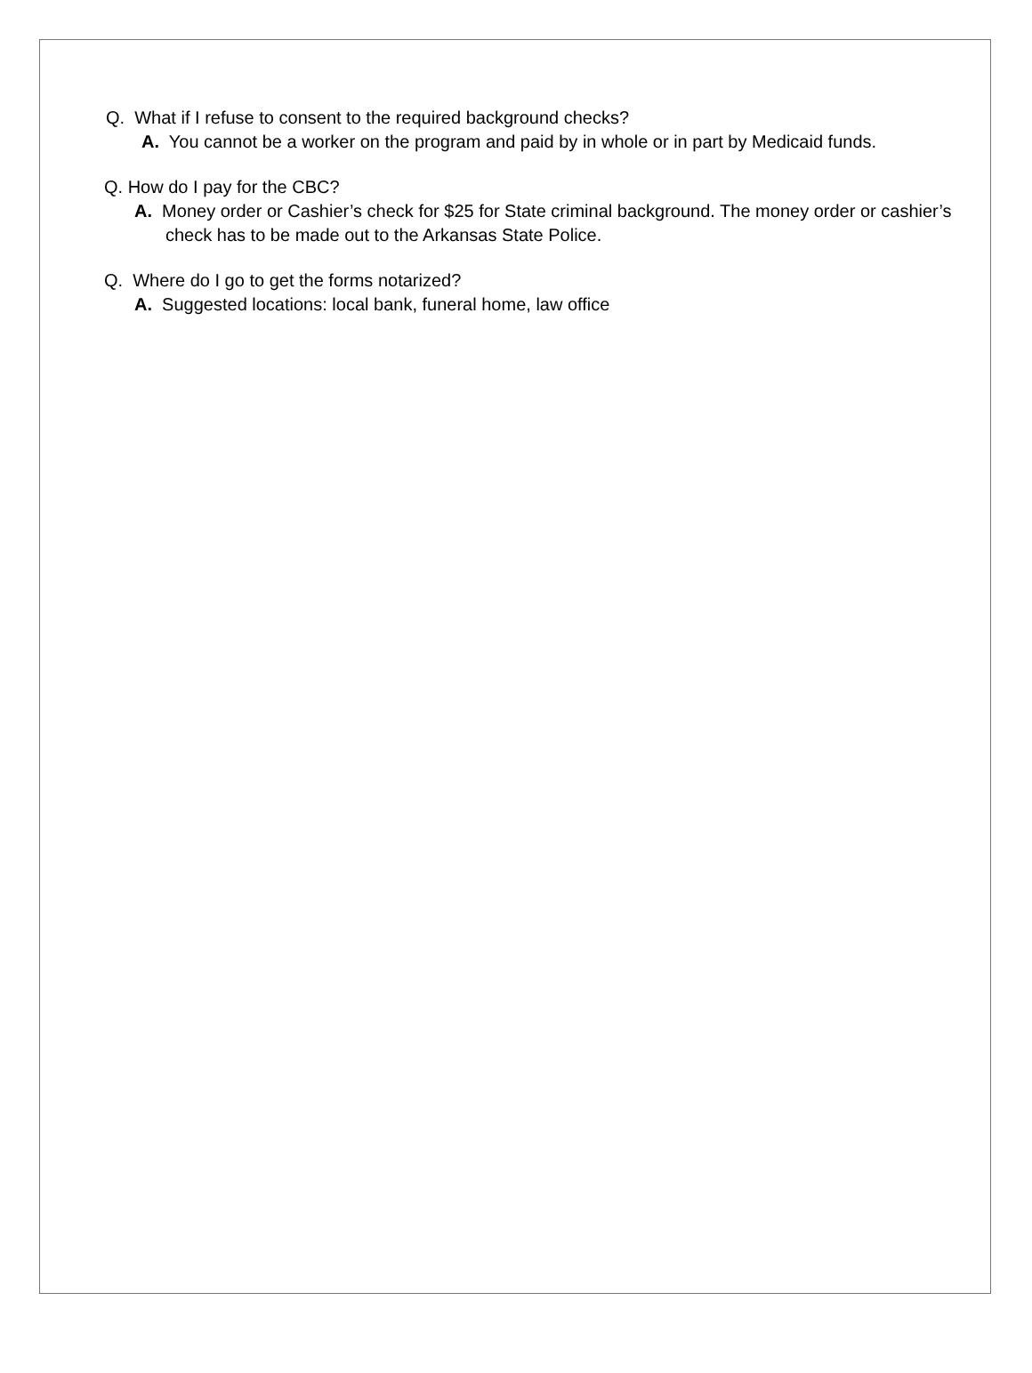Q. What if I refuse to consent to the required background checks?
A. You cannot be a worker on the program and paid by in whole or in part by Medicaid funds.
Q. How do I pay for the CBC?
A. Money order or Cashier’s check for $25 for State criminal background. The money order or cashier’s check has to be made out to the Arkansas State Police.
Q. Where do I go to get the forms notarized?
A. Suggested locations: local bank, funeral home, law office